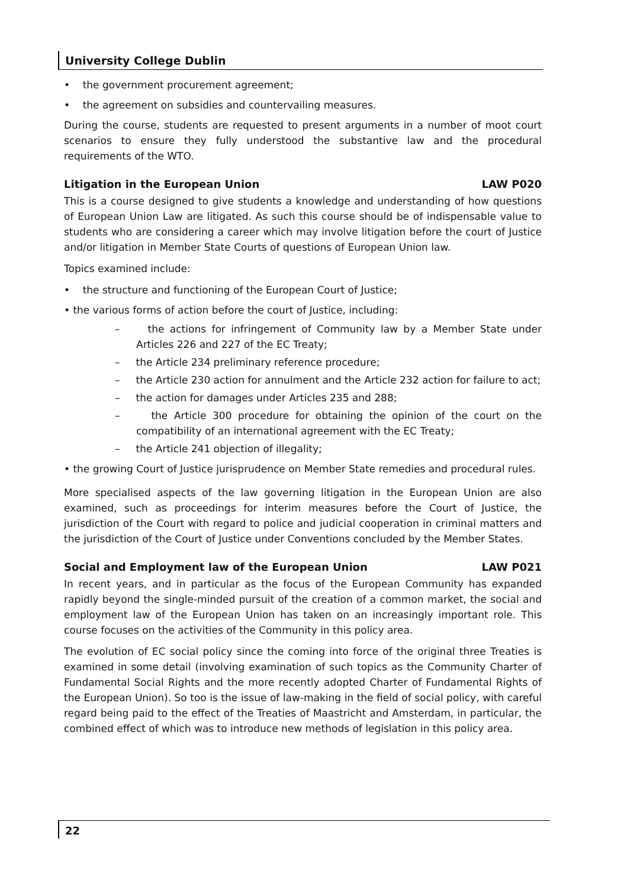University College Dublin
• the government procurement agreement;
• the agreement on subsidies and countervailing measures.
During the course, students are requested to present arguments in a number of moot court scenarios to ensure they fully understood the substantive law and the procedural requirements of the WTO.
Litigation in the European Union LAW P020
This is a course designed to give students a knowledge and understanding of how questions of European Union Law are litigated. As such this course should be of indispensable value to students who are considering a career which may involve litigation before the court of Justice and/or litigation in Member State Courts of questions of European Union law.
Topics examined include:
• the structure and functioning of the European Court of Justice;
• the various forms of action before the court of Justice, including:
– the actions for infringement of Community law by a Member State under Articles 226 and 227 of the EC Treaty;
– the Article 234 preliminary reference procedure;
– the Article 230 action for annulment and the Article 232 action for failure to act;
– the action for damages under Articles 235 and 288;
– the Article 300 procedure for obtaining the opinion of the court on the compatibility of an international agreement with the EC Treaty;
– the Article 241 objection of illegality;
• the growing Court of Justice jurisprudence on Member State remedies and procedural rules.
More specialised aspects of the law governing litigation in the European Union are also examined, such as proceedings for interim measures before the Court of Justice, the jurisdiction of the Court with regard to police and judicial cooperation in criminal matters and the jurisdiction of the Court of Justice under Conventions concluded by the Member States.
Social and Employment law of the European Union LAW P021
In recent years, and in particular as the focus of the European Community has expanded rapidly beyond the single-minded pursuit of the creation of a common market, the social and employment law of the European Union has taken on an increasingly important role. This course focuses on the activities of the Community in this policy area.
The evolution of EC social policy since the coming into force of the original three Treaties is examined in some detail (involving examination of such topics as the Community Charter of Fundamental Social Rights and the more recently adopted Charter of Fundamental Rights of the European Union). So too is the issue of law-making in the field of social policy, with careful regard being paid to the effect of the Treaties of Maastricht and Amsterdam, in particular, the combined effect of which was to introduce new methods of legislation in this policy area.
22